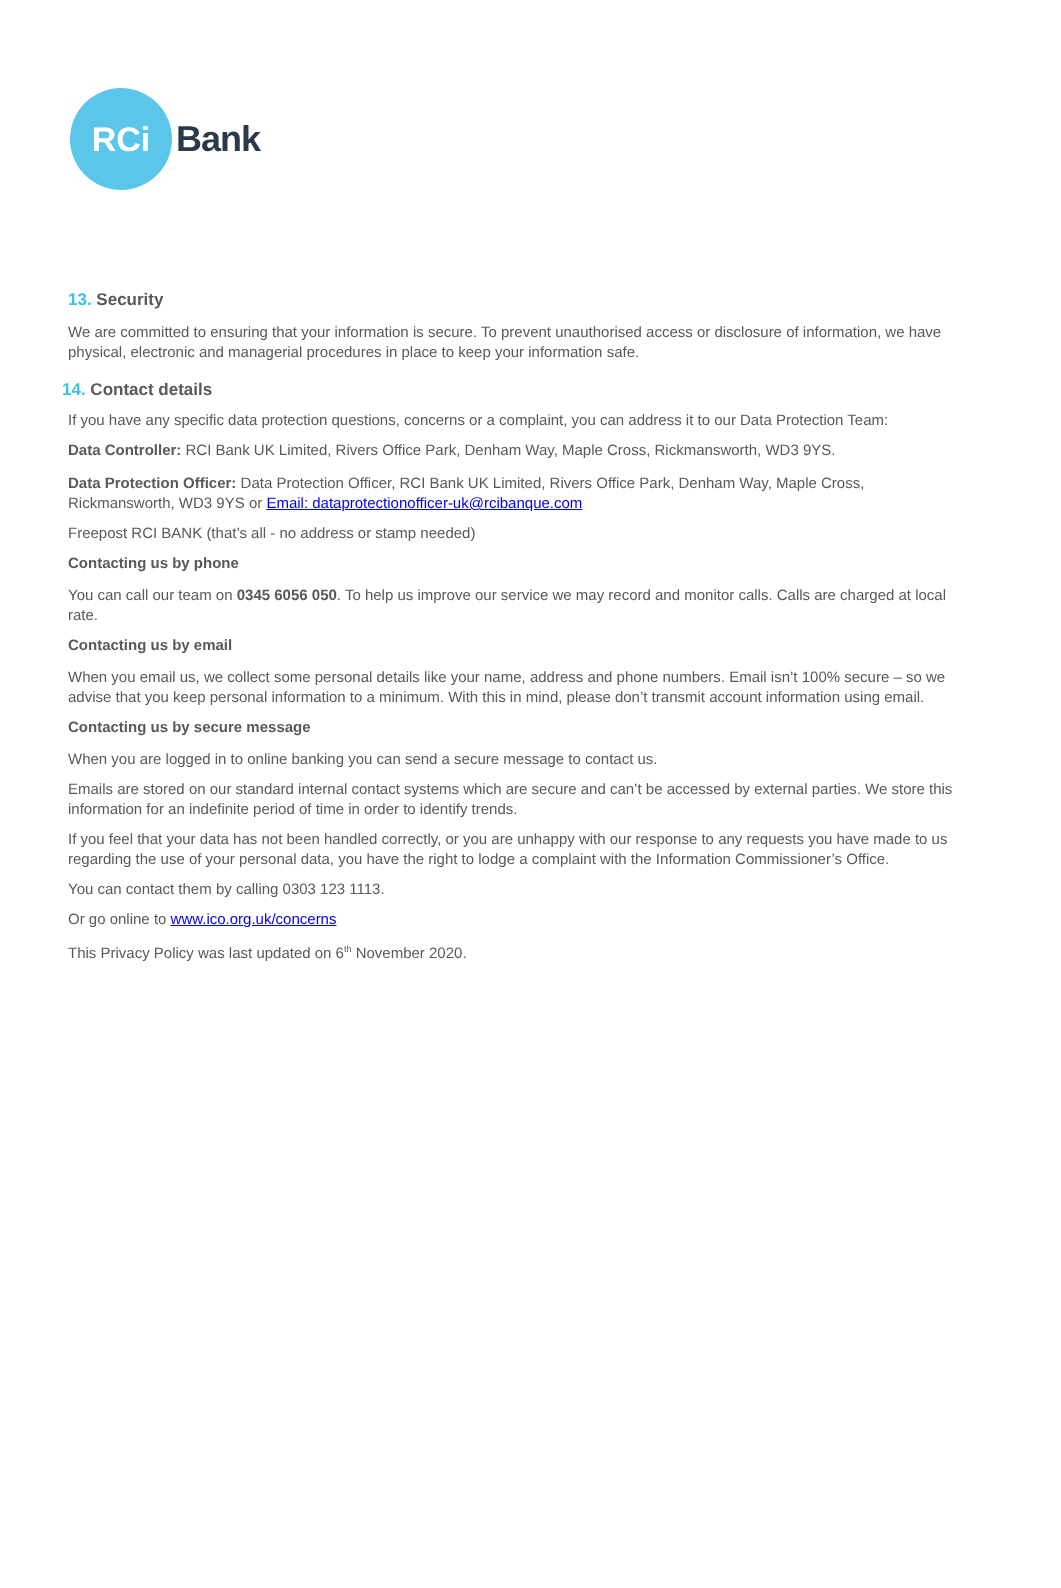RCi
Bank
13. Security
We are committed to ensuring that your information is secure. To prevent unauthorised access or disclosure of information, we have physical, electronic and managerial procedures in place to keep your information safe.
14. Contact details
If you have any specific data protection questions, concerns or a complaint, you can address it to our Data Protection Team:
Data Controller: RCI Bank UK Limited, Rivers Office Park, Denham Way, Maple Cross, Rickmansworth, WD3 9YS.
Data Protection Officer: Data Protection Officer, RCI Bank UK Limited, Rivers Office Park, Denham Way, Maple Cross, Rickmansworth, WD3 9YS or Email: dataprotectionofficer-uk@rcibanque.com
Freepost RCI BANK (that’s all - no address or stamp needed)
Contacting us by phone
You can call our team on 0345 6056 050. To help us improve our service we may record and monitor calls. Calls are charged at local rate.
Contacting us by email
When you email us, we collect some personal details like your name, address and phone numbers. Email isn’t 100% secure – so we advise that you keep personal information to a minimum. With this in mind, please don’t transmit account information using email.
Contacting us by secure message
When you are logged in to online banking you can send a secure message to contact us.
Emails are stored on our standard internal contact systems which are secure and can’t be accessed by external parties. We store this information for an indefinite period of time in order to identify trends.
If you feel that your data has not been handled correctly, or you are unhappy with our response to any requests you have made to us regarding the use of your personal data, you have the right to lodge a complaint with the Information Commissioner’s Office.
You can contact them by calling 0303 123 1113.
Or go online to www.ico.org.uk/concerns
This Privacy Policy was last updated on 6<sup>th</sup> November 2020.